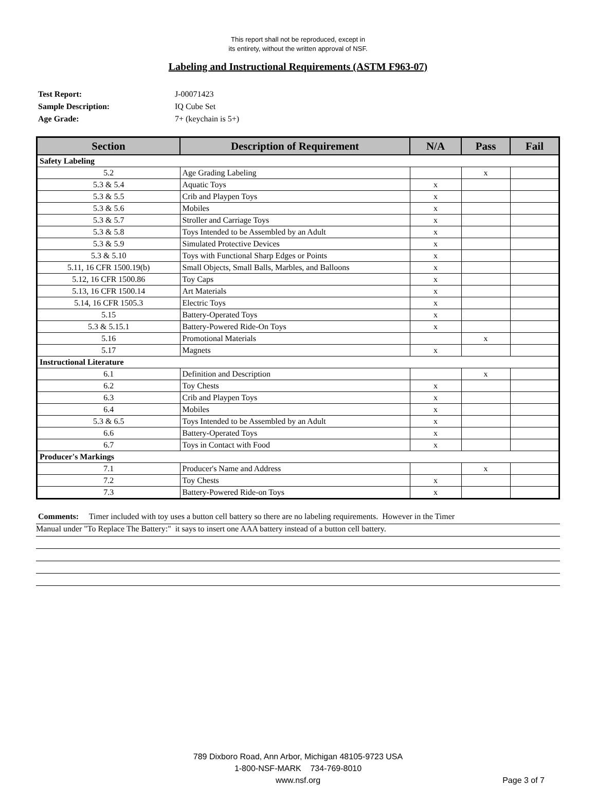This report shall not be reproduced, except in
its entirety, without the written approval of NSF.
Labeling and Instructional Requirements (ASTM F963-07)
Test Report: J-00071423
Sample Description: IQ Cube Set
Age Grade: 7+ (keychain is 5+)
| Section | Description of Requirement | N/A | Pass | Fail |
| --- | --- | --- | --- | --- |
| Safety Labeling | | | | |
| 5.2 | Age Grading Labeling | | x | |
| 5.3 & 5.4 | Aquatic Toys | x | | |
| 5.3 & 5.5 | Crib and Playpen Toys | x | | |
| 5.3 & 5.6 | Mobiles | x | | |
| 5.3 & 5.7 | Stroller and Carriage Toys | x | | |
| 5.3 & 5.8 | Toys Intended to be Assembled by an Adult | x | | |
| 5.3 & 5.9 | Simulated Protective Devices | x | | |
| 5.3 & 5.10 | Toys with Functional Sharp Edges or Points | x | | |
| 5.11, 16 CFR 1500.19(b) | Small Objects, Small Balls, Marbles, and Balloons | x | | |
| 5.12, 16 CFR 1500.86 | Toy Caps | x | | |
| 5.13, 16 CFR 1500.14 | Art Materials | x | | |
| 5.14, 16 CFR 1505.3 | Electric Toys | x | | |
| 5.15 | Battery-Operated Toys | x | | |
| 5.3 & 5.15.1 | Battery-Powered Ride-On Toys | x | | |
| 5.16 | Promotional Materials | | x | |
| 5.17 | Magnets | x | | |
| Instructional Literature | | | | |
| 6.1 | Definition and Description | | x | |
| 6.2 | Toy Chests | x | | |
| 6.3 | Crib and Playpen Toys | x | | |
| 6.4 | Mobiles | x | | |
| 5.3 & 6.5 | Toys Intended to be Assembled by an Adult | x | | |
| 6.6 | Battery-Operated Toys | x | | |
| 6.7 | Toys in Contact with Food | x | | |
| Producer's Markings | | | | |
| 7.1 | Producer's Name and Address | | x | |
| 7.2 | Toy Chests | x | | |
| 7.3 | Battery-Powered Ride-on Toys | x | | |
Comments: Timer included with toy uses a button cell battery so there are no labeling requirements. However in the Timer
Manual under "To Replace The Battery:" it says to insert one AAA battery instead of a button cell battery.
789 Dixboro Road, Ann Arbor, Michigan 48105-9723 USA
1-800-NSF-MARK 734-769-8010
www.nsf.org
Page 3 of 7